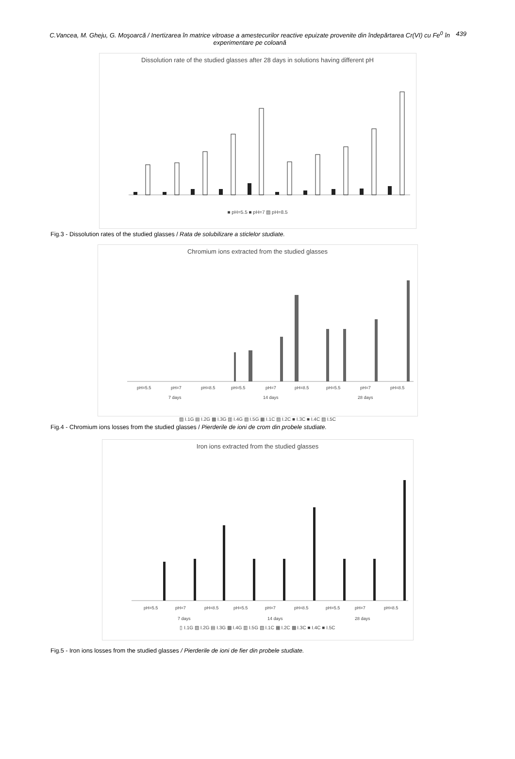C.Vancea, M. Gheju, G. Moşoarcă / Inertizarea în matrice vitroase a amestecurilor reactive epuizate provenite din îndepărtarea Cr(VI) cu Fe<sup>0</sup> în experimentare pe coloană
439
Dissolution rate of the studied glasses after 28 days in solutions having different pH
■ pH=5.5 ■ pH=7 ▨ pH=8.5
Fig.3 - Dissolution rates of the studied glasses / Rata de solubilizare a sticlelor studiate.
Chromium ions extracted from the studied glasses
pH=5.5
pH=7
pH=8.5
pH=5.5
pH=7
pH=8.5
pH=5.5
pH=7
pH=8.5
7 days
14 days
28 days
▨ I.1G ▤ I.2G ▩ I.3G ▥ I.4G ▧ I.5G ▦ I.1C ▨ I.2C ■ I.3C ■ I.4C ▨ I.5C
Fig.4 - Chromium ions losses from the studied glasses / Pierderile de ioni de crom din probele studiate.
Iron ions extracted from the studied glasses
pH=5.5
pH=7
pH=8.5
pH=5.5
pH=7
pH=8.5
pH=5.5
pH=7
pH=8.5
7 days
14 days
28 days
▯ I.1G ▨ I.2G ▤ I.3G ▩ I.4G ▥ I.5G ▧ I.1C ▦ I.2C ▩ I.3C ■ I.4C ■ I.5C
Fig.5 - Iron ions losses from the studied glasses / Pierderile de ioni de fier din probele studiate.